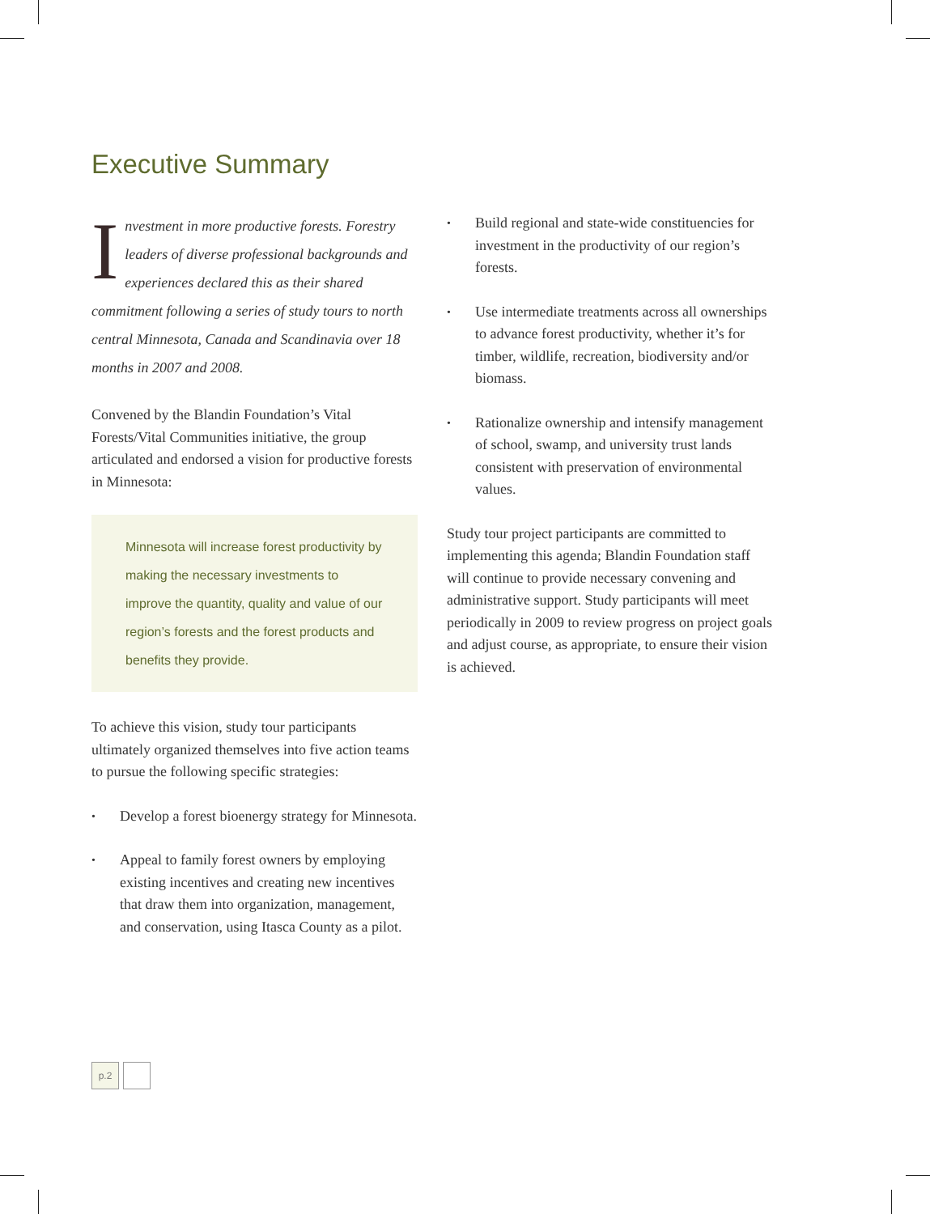Executive Summary
Investment in more productive forests. Forestry leaders of diverse professional backgrounds and experiences declared this as their shared commitment following a series of study tours to north central Minnesota, Canada and Scandinavia over 18 months in 2007 and 2008.
Convened by the Blandin Foundation’s Vital Forests/Vital Communities initiative, the group articulated and endorsed a vision for productive forests in Minnesota:
Minnesota will increase forest productivity by making the necessary investments to improve the quantity, quality and value of our region’s forests and the forest products and benefits they provide.
To achieve this vision, study tour participants ultimately organized themselves into five action teams to pursue the following specific strategies:
• Develop a forest bioenergy strategy for Minnesota.
• Appeal to family forest owners by employing existing incentives and creating new incentives that draw them into organization, management, and conservation, using Itasca County as a pilot.
• Build regional and state-wide constituencies for investment in the productivity of our region’s forests.
• Use intermediate treatments across all ownerships to advance forest productivity, whether it’s for timber, wildlife, recreation, biodiversity and/or biomass.
• Rationalize ownership and intensify management of school, swamp, and university trust lands consistent with preservation of environmental values.
Study tour project participants are committed to implementing this agenda; Blandin Foundation staff will continue to provide necessary convening and administrative support. Study participants will meet periodically in 2009 to review progress on project goals and adjust course, as appropriate, to ensure their vision is achieved.
p.2